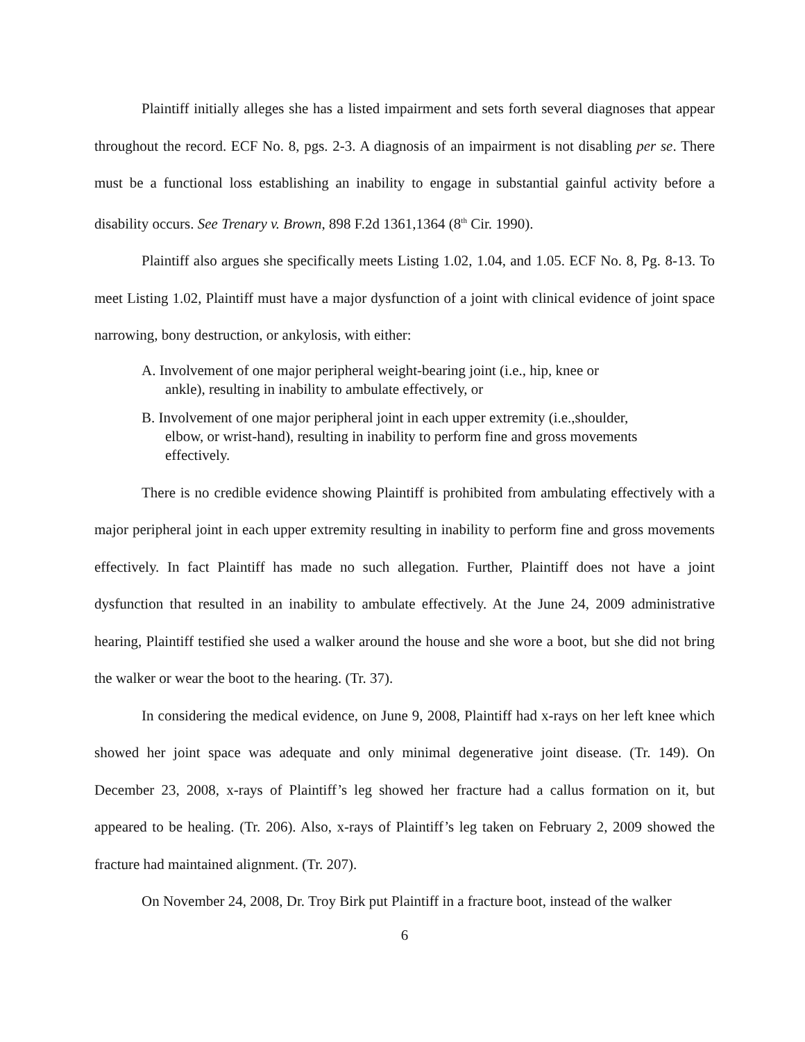Plaintiff initially alleges she has a listed impairment and sets forth several diagnoses that appear throughout the record. ECF No. 8, pgs. 2-3. A diagnosis of an impairment is not disabling per se. There must be a functional loss establishing an inability to engage in substantial gainful activity before a disability occurs. See Trenary v. Brown, 898 F.2d 1361,1364 (8<sup>th</sup> Cir. 1990).
Plaintiff also argues she specifically meets Listing 1.02, 1.04, and 1.05. ECF No. 8, Pg. 8-13. To meet Listing 1.02, Plaintiff must have a major dysfunction of a joint with clinical evidence of joint space narrowing, bony destruction, or ankylosis, with either:
A. Involvement of one major peripheral weight-bearing joint (i.e., hip, knee or
ankle), resulting in inability to ambulate effectively, or
B. Involvement of one major peripheral joint in each upper extremity (i.e.,shoulder,
elbow, or wrist-hand), resulting in inability to perform fine and gross movements effectively.
There is no credible evidence showing Plaintiff is prohibited from ambulating effectively with a major peripheral joint in each upper extremity resulting in inability to perform fine and gross movements effectively. In fact Plaintiff has made no such allegation. Further, Plaintiff does not have a joint dysfunction that resulted in an inability to ambulate effectively. At the June 24, 2009 administrative hearing, Plaintiff testified she used a walker around the house and she wore a boot, but she did not bring the walker or wear the boot to the hearing. (Tr. 37).
In considering the medical evidence, on June 9, 2008, Plaintiff had x-rays on her left knee which showed her joint space was adequate and only minimal degenerative joint disease. (Tr. 149). On December 23, 2008, x-rays of Plaintiff’s leg showed her fracture had a callus formation on it, but appeared to be healing. (Tr. 206). Also, x-rays of Plaintiff’s leg taken on February 2, 2009 showed the fracture had maintained alignment. (Tr. 207).
On November 24, 2008, Dr. Troy Birk put Plaintiff in a fracture boot, instead of the walker
6